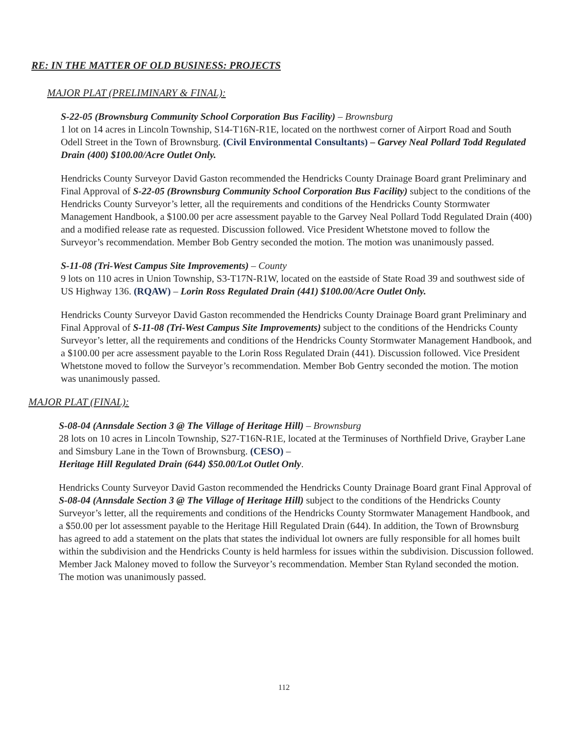RE: IN THE MATTER OF OLD BUSINESS: PROJECTS
MAJOR PLAT (PRELIMINARY & FINAL):
S-22-05 (Brownsburg Community School Corporation Bus Facility) – Brownsburg
1 lot on 14 acres in Lincoln Township, S14-T16N-R1E, located on the northwest corner of Airport Road and South Odell Street in the Town of Brownsburg. (Civil Environmental Consultants) – Garvey Neal Pollard Todd Regulated Drain (400) $100.00/Acre Outlet Only.
Hendricks County Surveyor David Gaston recommended the Hendricks County Drainage Board grant Preliminary and Final Approval of S-22-05 (Brownsburg Community School Corporation Bus Facility) subject to the conditions of the Hendricks County Surveyor’s letter, all the requirements and conditions of the Hendricks County Stormwater Management Handbook, a $100.00 per acre assessment payable to the Garvey Neal Pollard Todd Regulated Drain (400) and a modified release rate as requested. Discussion followed. Vice President Whetstone moved to follow the Surveyor’s recommendation. Member Bob Gentry seconded the motion. The motion was unanimously passed.
S-11-08 (Tri-West Campus Site Improvements) – County
9 lots on 110 acres in Union Township, S3-T17N-R1W, located on the eastside of State Road 39 and southwest side of US Highway 136. (RQAW) – Lorin Ross Regulated Drain (441) $100.00/Acre Outlet Only.
Hendricks County Surveyor David Gaston recommended the Hendricks County Drainage Board grant Preliminary and Final Approval of S-11-08 (Tri-West Campus Site Improvements) subject to the conditions of the Hendricks County Surveyor’s letter, all the requirements and conditions of the Hendricks County Stormwater Management Handbook, and a $100.00 per acre assessment payable to the Lorin Ross Regulated Drain (441). Discussion followed. Vice President Whetstone moved to follow the Surveyor’s recommendation. Member Bob Gentry seconded the motion. The motion was unanimously passed.
MAJOR PLAT (FINAL):
S-08-04 (Annsdale Section 3 @ The Village of Heritage Hill) – Brownsburg
28 lots on 10 acres in Lincoln Township, S27-T16N-R1E, located at the Terminuses of Northfield Drive, Grayber Lane and Simsbury Lane in the Town of Brownsburg. (CESO) –
Heritage Hill Regulated Drain (644) $50.00/Lot Outlet Only.
Hendricks County Surveyor David Gaston recommended the Hendricks County Drainage Board grant Final Approval of S-08-04 (Annsdale Section 3 @ The Village of Heritage Hill) subject to the conditions of the Hendricks County Surveyor’s letter, all the requirements and conditions of the Hendricks County Stormwater Management Handbook, and a $50.00 per lot assessment payable to the Heritage Hill Regulated Drain (644). In addition, the Town of Brownsburg has agreed to add a statement on the plats that states the individual lot owners are fully responsible for all homes built within the subdivision and the Hendricks County is held harmless for issues within the subdivision. Discussion followed. Member Jack Maloney moved to follow the Surveyor’s recommendation. Member Stan Ryland seconded the motion. The motion was unanimously passed.
112